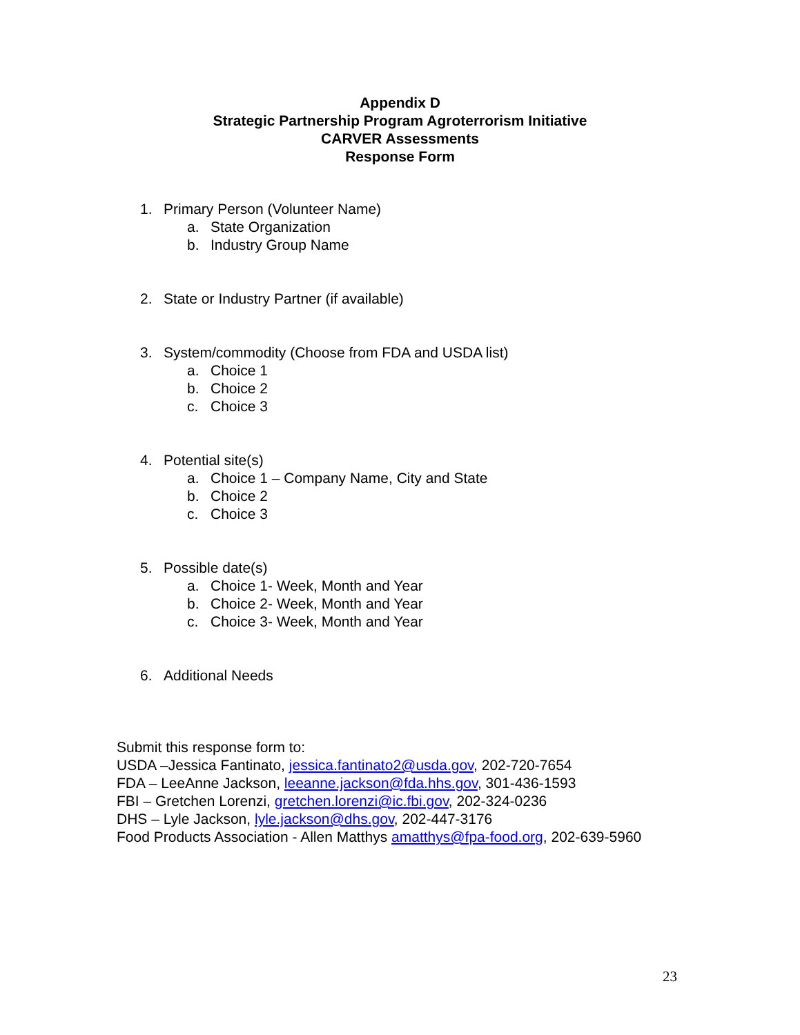Appendix D
Strategic Partnership Program Agroterrorism Initiative
CARVER Assessments
Response Form
1. Primary Person (Volunteer Name)
a. State Organization
b. Industry Group Name
2. State or Industry Partner (if available)
3. System/commodity (Choose from FDA and USDA list)
a. Choice 1
b. Choice 2
c. Choice 3
4. Potential site(s)
a. Choice 1 – Company Name, City and State
b. Choice 2
c. Choice 3
5. Possible date(s)
a. Choice 1- Week, Month and Year
b. Choice 2- Week, Month and Year
c. Choice 3- Week, Month and Year
6. Additional Needs
Submit this response form to:
USDA –Jessica Fantinato, jessica.fantinato2@usda.gov, 202-720-7654
FDA – LeeAnne Jackson, leeanne.jackson@fda.hhs.gov, 301-436-1593
FBI – Gretchen Lorenzi, gretchen.lorenzi@ic.fbi.gov, 202-324-0236
DHS – Lyle Jackson, lyle.jackson@dhs.gov, 202-447-3176
Food Products Association - Allen Matthys amatthys@fpa-food.org, 202-639-5960
23